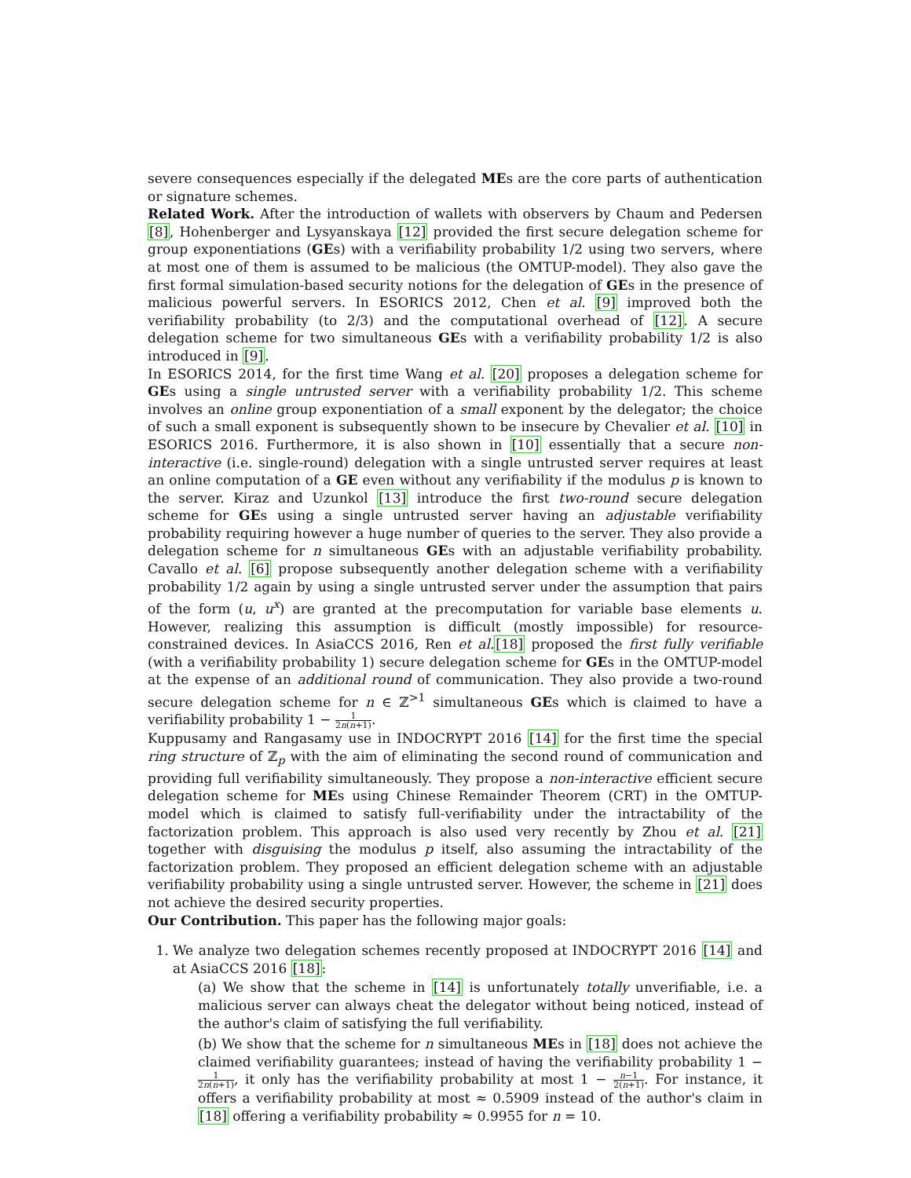severe consequences especially if the delegated MEs are the core parts of authentication or signature schemes.
Related Work. After the introduction of wallets with observers by Chaum and Pedersen [8], Hohenberger and Lysyanskaya [12] provided the first secure delegation scheme for group exponentiations (GEs) with a verifiability probability 1/2 using two servers, where at most one of them is assumed to be malicious (the OMTUP-model). They also gave the first formal simulation-based security notions for the delegation of GEs in the presence of malicious powerful servers. In ESORICS 2012, Chen et al. [9] improved both the verifiability probability (to 2/3) and the computational overhead of [12]. A secure delegation scheme for two simultaneous GEs with a verifiability probability 1/2 is also introduced in [9].
In ESORICS 2014, for the first time Wang et al. [20] proposes a delegation scheme for GEs using a single untrusted server with a verifiability probability 1/2. This scheme involves an online group exponentiation of a small exponent by the delegator; the choice of such a small exponent is subsequently shown to be insecure by Chevalier et al. [10] in ESORICS 2016. Furthermore, it is also shown in [10] essentially that a secure non-interactive (i.e. single-round) delegation with a single untrusted server requires at least an online computation of a GE even without any verifiability if the modulus p is known to the server. Kiraz and Uzunkol [13] introduce the first two-round secure delegation scheme for GEs using a single untrusted server having an adjustable verifiability probability requiring however a huge number of queries to the server. They also provide a delegation scheme for n simultaneous GEs with an adjustable verifiability probability. Cavallo et al. [6] propose subsequently another delegation scheme with a verifiability probability 1/2 again by using a single untrusted server under the assumption that pairs of the form (u, u<sup>x</sup>) are granted at the precomputation for variable base elements u. However, realizing this assumption is difficult (mostly impossible) for resource-constrained devices. In AsiaCCS 2016, Ren et al.[18] proposed the first fully verifiable (with a verifiability probability 1) secure delegation scheme for GEs in the OMTUP-model at the expense of an additional round of communication. They also provide a two-round secure delegation scheme for n ∈ ℤ<sup>>1</sup> simultaneous GEs which is claimed to have a verifiability probability 1 − 1 2n(n+1).
Kuppusamy and Rangasamy use in INDOCRYPT 2016 [14] for the first time the special ring structure of ℤ<sub>p</sub> with the aim of eliminating the second round of communication and providing full verifiability simultaneously. They propose a non-interactive efficient secure delegation scheme for MEs using Chinese Remainder Theorem (CRT) in the OMTUP-model which is claimed to satisfy full-verifiability under the intractability of the factorization problem. This approach is also used very recently by Zhou et al. [21] together with disguising the modulus p itself, also assuming the intractability of the factorization problem. They proposed an efficient delegation scheme with an adjustable verifiability probability using a single untrusted server. However, the scheme in [21] does not achieve the desired security properties.
Our Contribution. This paper has the following major goals:
1. We analyze two delegation schemes recently proposed at INDOCRYPT 2016 [14] and at AsiaCCS 2016 [18]:
(a) We show that the scheme in [14] is unfortunately totally unverifiable, i.e. a malicious server can always cheat the delegator without being noticed, instead of the author's claim of satisfying the full verifiability.
(b) We show that the scheme for n simultaneous MEs in [18] does not achieve the claimed verifiability guarantees; instead of having the verifiability probability 1 − 1 2n(n+1), it only has the verifiability probability at most 1 − n−1 2(n+1). For instance, it offers a verifiability probability at most ≈ 0.5909 instead of the author's claim in [18] offering a verifiability probability ≈ 0.9955 for n = 10.